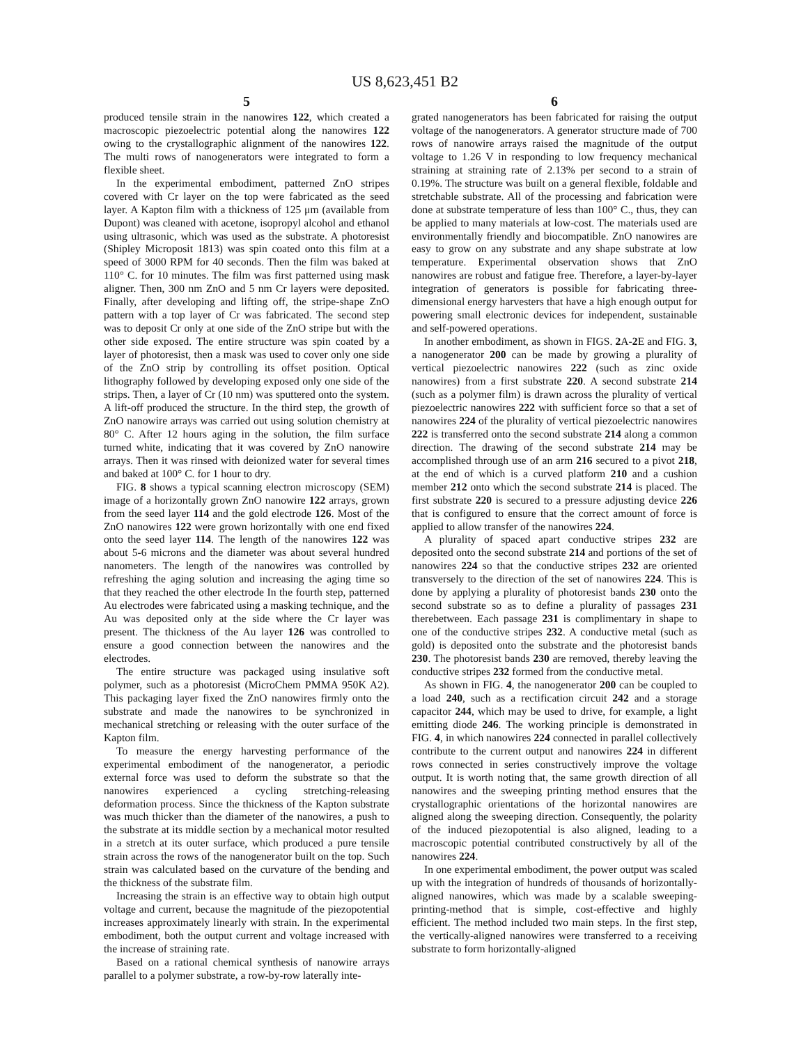US 8,623,451 B2
5
produced tensile strain in the nanowires 122, which created a macroscopic piezoelectric potential along the nanowires 122 owing to the crystallographic alignment of the nanowires 122. The multi rows of nanogenerators were integrated to form a flexible sheet.
In the experimental embodiment, patterned ZnO stripes covered with Cr layer on the top were fabricated as the seed layer. A Kapton film with a thickness of 125 μm (available from Dupont) was cleaned with acetone, isopropyl alcohol and ethanol using ultrasonic, which was used as the substrate. A photoresist (Shipley Microposit 1813) was spin coated onto this film at a speed of 3000 RPM for 40 seconds. Then the film was baked at 110° C. for 10 minutes. The film was first patterned using mask aligner. Then, 300 nm ZnO and 5 nm Cr layers were deposited. Finally, after developing and lifting off, the stripe-shape ZnO pattern with a top layer of Cr was fabricated. The second step was to deposit Cr only at one side of the ZnO stripe but with the other side exposed. The entire structure was spin coated by a layer of photoresist, then a mask was used to cover only one side of the ZnO strip by controlling its offset position. Optical lithography followed by developing exposed only one side of the strips. Then, a layer of Cr (10 nm) was sputtered onto the system. A lift-off produced the structure. In the third step, the growth of ZnO nanowire arrays was carried out using solution chemistry at 80° C. After 12 hours aging in the solution, the film surface turned white, indicating that it was covered by ZnO nanowire arrays. Then it was rinsed with deionized water for several times and baked at 100° C. for 1 hour to dry.
FIG. 8 shows a typical scanning electron microscopy (SEM) image of a horizontally grown ZnO nanowire 122 arrays, grown from the seed layer 114 and the gold electrode 126. Most of the ZnO nanowires 122 were grown horizontally with one end fixed onto the seed layer 114. The length of the nanowires 122 was about 5-6 microns and the diameter was about several hundred nanometers. The length of the nanowires was controlled by refreshing the aging solution and increasing the aging time so that they reached the other electrode In the fourth step, patterned Au electrodes were fabricated using a masking technique, and the Au was deposited only at the side where the Cr layer was present. The thickness of the Au layer 126 was controlled to ensure a good connection between the nanowires and the electrodes.
The entire structure was packaged using insulative soft polymer, such as a photoresist (MicroChem PMMA 950K A2). This packaging layer fixed the ZnO nanowires firmly onto the substrate and made the nanowires to be synchronized in mechanical stretching or releasing with the outer surface of the Kapton film.
To measure the energy harvesting performance of the experimental embodiment of the nanogenerator, a periodic external force was used to deform the substrate so that the nanowires experienced a cycling stretching-releasing deformation process. Since the thickness of the Kapton substrate was much thicker than the diameter of the nanowires, a push to the substrate at its middle section by a mechanical motor resulted in a stretch at its outer surface, which produced a pure tensile strain across the rows of the nanogenerator built on the top. Such strain was calculated based on the curvature of the bending and the thickness of the substrate film.
Increasing the strain is an effective way to obtain high output voltage and current, because the magnitude of the piezopotential increases approximately linearly with strain. In the experimental embodiment, both the output current and voltage increased with the increase of straining rate.
Based on a rational chemical synthesis of nanowire arrays parallel to a polymer substrate, a row-by-row laterally inte-
6
grated nanogenerators has been fabricated for raising the output voltage of the nanogenerators. A generator structure made of 700 rows of nanowire arrays raised the magnitude of the output voltage to 1.26 V in responding to low frequency mechanical straining at straining rate of 2.13% per second to a strain of 0.19%. The structure was built on a general flexible, foldable and stretchable substrate. All of the processing and fabrication were done at substrate temperature of less than 100° C., thus, they can be applied to many materials at low-cost. The materials used are environmentally friendly and biocompatible. ZnO nanowires are easy to grow on any substrate and any shape substrate at low temperature. Experimental observation shows that ZnO nanowires are robust and fatigue free. Therefore, a layer-by-layer integration of generators is possible for fabricating three-dimensional energy harvesters that have a high enough output for powering small electronic devices for independent, sustainable and self-powered operations.
In another embodiment, as shown in FIGS. 2 A-2 E and FIG. 3, a nanogenerator 200 can be made by growing a plurality of vertical piezoelectric nanowires 222 (such as zinc oxide nanowires) from a first substrate 220. A second substrate 214 (such as a polymer film) is drawn across the plurality of vertical piezoelectric nanowires 222 with sufficient force so that a set of nanowires 224 of the plurality of vertical piezoelectric nanowires 222 is transferred onto the second substrate 214 along a common direction. The drawing of the second substrate 214 may be accomplished through use of an arm 216 secured to a pivot 218, at the end of which is a curved platform 210 and a cushion member 212 onto which the second substrate 214 is placed. The first substrate 220 is secured to a pressure adjusting device 226 that is configured to ensure that the correct amount of force is applied to allow transfer of the nanowires 224.
A plurality of spaced apart conductive stripes 232 are deposited onto the second substrate 214 and portions of the set of nanowires 224 so that the conductive stripes 232 are oriented transversely to the direction of the set of nanowires 224. This is done by applying a plurality of photoresist bands 230 onto the second substrate so as to define a plurality of passages 231 therebetween. Each passage 231 is complimentary in shape to one of the conductive stripes 232. A conductive metal (such as gold) is deposited onto the substrate and the photoresist bands 230. The photoresist bands 230 are removed, thereby leaving the conductive stripes 232 formed from the conductive metal.
As shown in FIG. 4, the nanogenerator 200 can be coupled to a load 240, such as a rectification circuit 242 and a storage capacitor 244, which may be used to drive, for example, a light emitting diode 246. The working principle is demonstrated in FIG. 4, in which nanowires 224 connected in parallel collectively contribute to the current output and nanowires 224 in different rows connected in series constructively improve the voltage output. It is worth noting that, the same growth direction of all nanowires and the sweeping printing method ensures that the crystallographic orientations of the horizontal nanowires are aligned along the sweeping direction. Consequently, the polarity of the induced piezopotential is also aligned, leading to a macroscopic potential contributed constructively by all of the nanowires 224.
In one experimental embodiment, the power output was scaled up with the integration of hundreds of thousands of horizontally-aligned nanowires, which was made by a scalable sweeping-printing-method that is simple, cost-effective and highly efficient. The method included two main steps. In the first step, the vertically-aligned nanowires were transferred to a receiving substrate to form horizontally-aligned